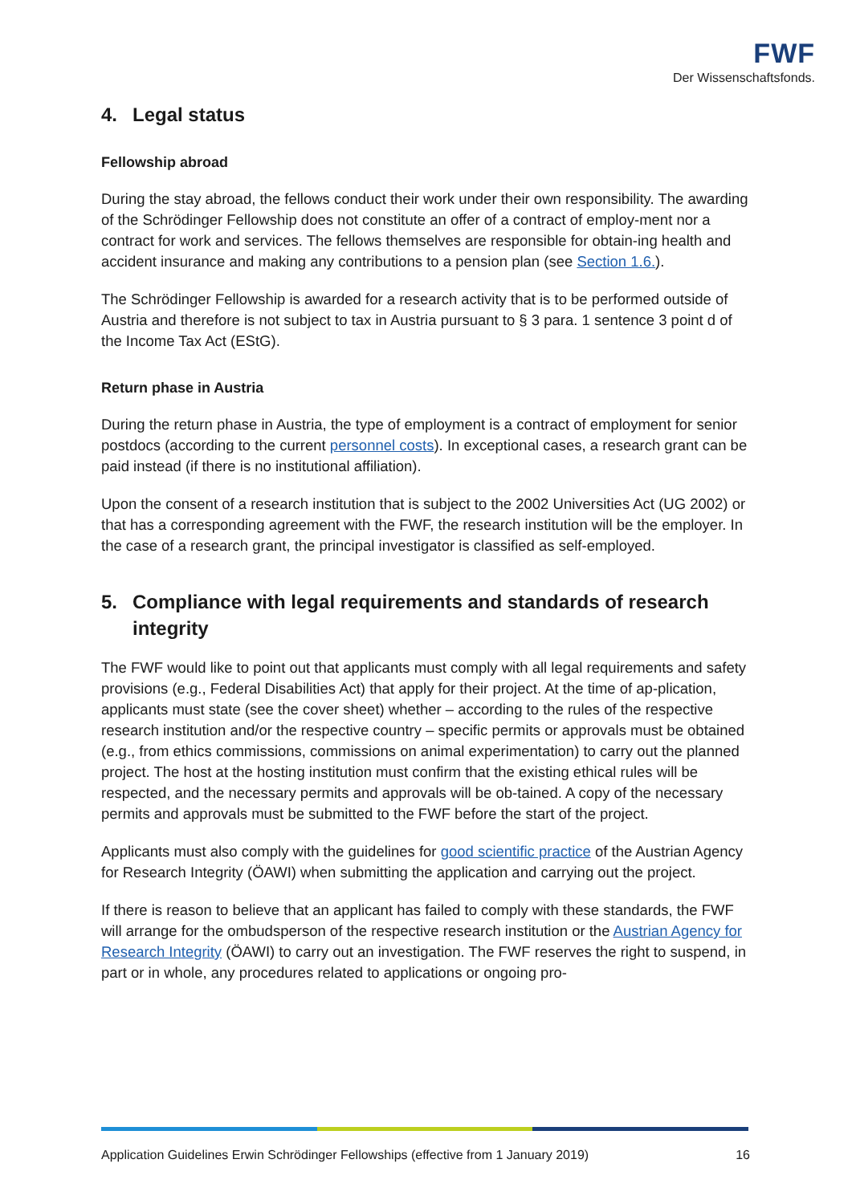FWF
Der Wissenschaftsfonds.
4. Legal status
Fellowship abroad
During the stay abroad, the fellows conduct their work under their own responsibility. The awarding of the Schrödinger Fellowship does not constitute an offer of a contract of employ-ment nor a contract for work and services. The fellows themselves are responsible for obtain-ing health and accident insurance and making any contributions to a pension plan (see Section 1.6.).
The Schrödinger Fellowship is awarded for a research activity that is to be performed outside of Austria and therefore is not subject to tax in Austria pursuant to § 3 para. 1 sentence 3 point d of the Income Tax Act (EStG).
Return phase in Austria
During the return phase in Austria, the type of employment is a contract of employment for senior postdocs (according to the current personnel costs). In exceptional cases, a research grant can be paid instead (if there is no institutional affiliation).
Upon the consent of a research institution that is subject to the 2002 Universities Act (UG 2002) or that has a corresponding agreement with the FWF, the research institution will be the employer. In the case of a research grant, the principal investigator is classified as self-employed.
5. Compliance with legal requirements and standards of research integrity
The FWF would like to point out that applicants must comply with all legal requirements and safety provisions (e.g., Federal Disabilities Act) that apply for their project. At the time of ap-plication, applicants must state (see the cover sheet) whether – according to the rules of the respective research institution and/or the respective country – specific permits or approvals must be obtained (e.g., from ethics commissions, commissions on animal experimentation) to carry out the planned project. The host at the hosting institution must confirm that the existing ethical rules will be respected, and the necessary permits and approvals will be ob-tained. A copy of the necessary permits and approvals must be submitted to the FWF before the start of the project.
Applicants must also comply with the guidelines for good scientific practice of the Austrian Agency for Research Integrity (ÖAWI) when submitting the application and carrying out the project.
If there is reason to believe that an applicant has failed to comply with these standards, the FWF will arrange for the ombudsperson of the respective research institution or the Austrian Agency for Research Integrity (ÖAWI) to carry out an investigation. The FWF reserves the right to suspend, in part or in whole, any procedures related to applications or ongoing pro-
Application Guidelines Erwin Schrödinger Fellowships (effective from 1 January 2019) 16